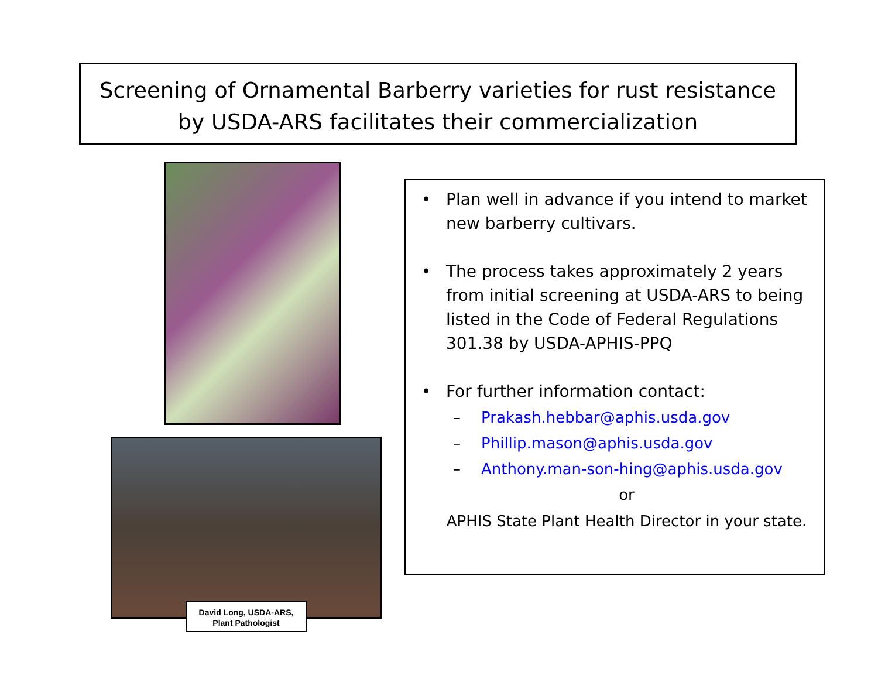Screening of Ornamental Barberry varieties for rust resistance
by USDA-ARS facilitates their commercialization
David Long, USDA-ARS,
Plant Pathologist
• Plan well in advance if you intend to market new barberry cultivars.
• The process takes approximately 2 years from initial screening at USDA-ARS to being listed in the Code of Federal Regulations 301.38 by USDA-APHIS-PPQ
• For further information contact:
– Prakash.hebbar@aphis.usda.gov
– Phillip.mason@aphis.usda.gov
– Anthony.man-son-hing@aphis.usda.gov
or
APHIS State Plant Health Director in your state.